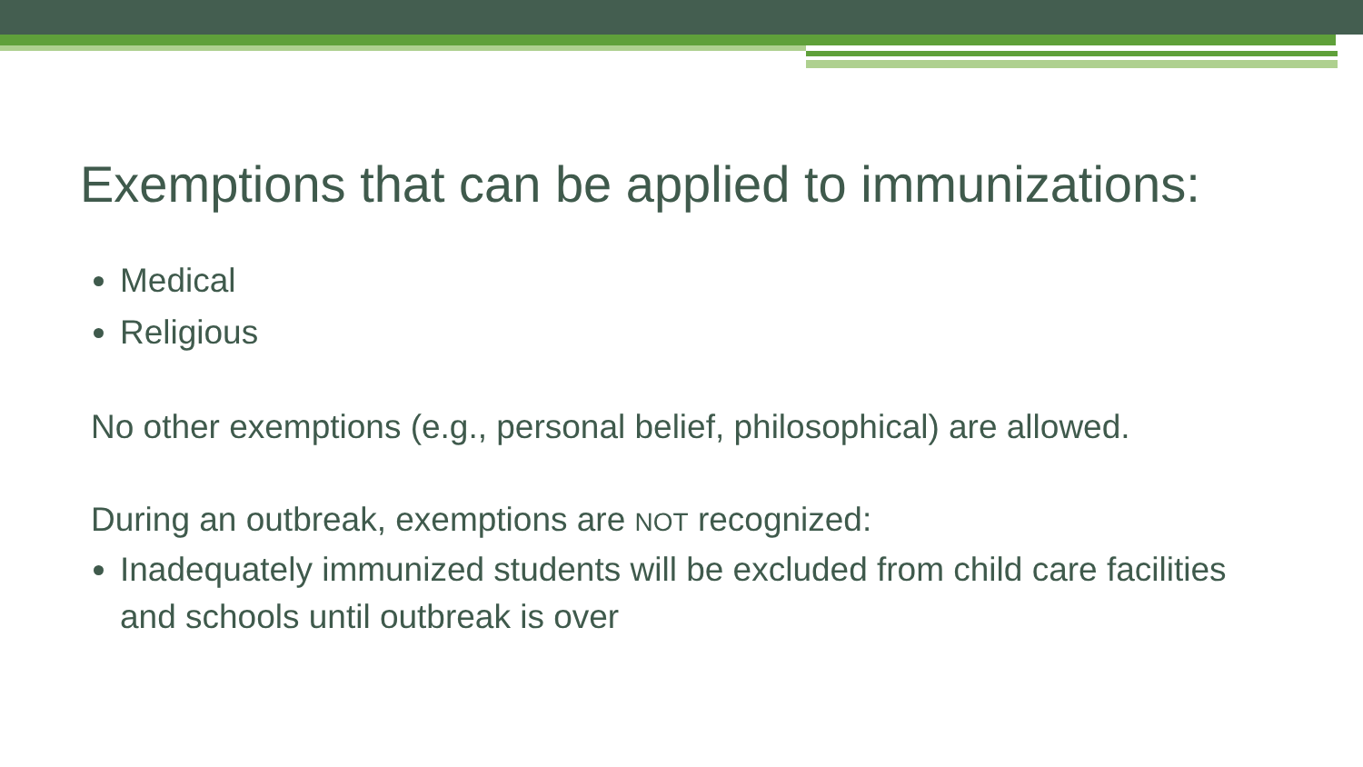Exemptions that can be applied to immunizations:
Medical
Religious
No other exemptions (e.g., personal belief, philosophical) are allowed.
During an outbreak, exemptions are NOT recognized:
Inadequately immunized students will be excluded from child care facilities and schools until outbreak is over